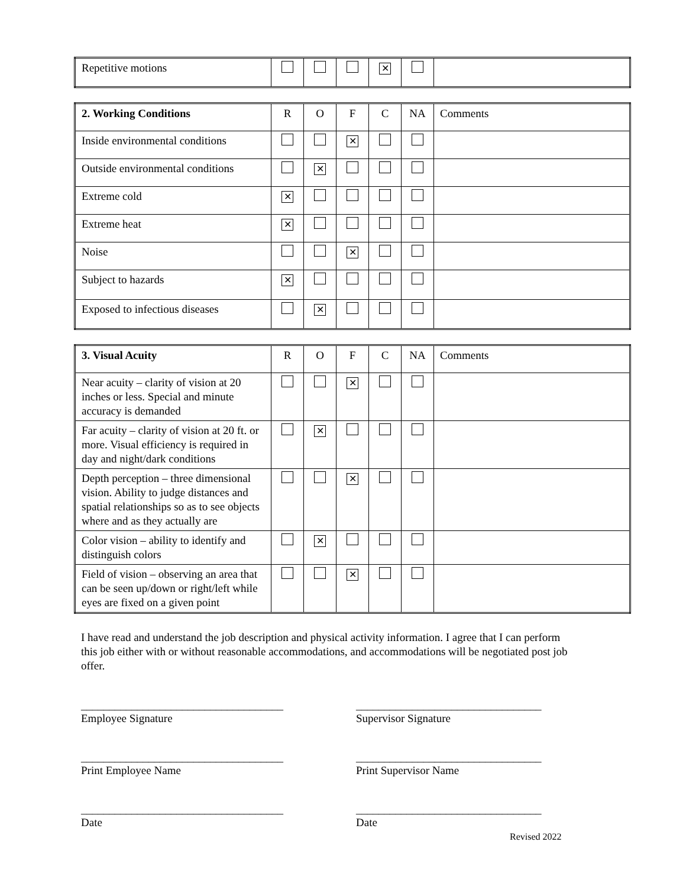| Repetitive motions | | | | ✕ | | |
| 2. Working Conditions | R | O | F | C | NA | Comments |
| --- | --- | --- | --- | --- | --- | --- |
| Inside environmental conditions | | | ✕ | | | |
| Outside environmental conditions | | ✕ | | | | |
| Extreme cold | ✕ | | | | | |
| Extreme heat | ✕ | | | | | |
| Noise | | | ✕ | | | |
| Subject to hazards | ✕ | | | | | |
| Exposed to infectious diseases | | ✕ | | | | |
| 3. Visual Acuity | R | O | F | C | NA | Comments |
| --- | --- | --- | --- | --- | --- | --- |
| Near acuity – clarity of vision at 20 inches or less. Special and minute accuracy is demanded | | | ✕ | | | |
| Far acuity – clarity of vision at 20 ft. or more. Visual efficiency is required in day and night/dark conditions | | ✕ | | | | |
| Depth perception – three dimensional vision. Ability to judge distances and spatial relationships so as to see objects where and as they actually are | | | ✕ | | | |
| Color vision – ability to identify and distinguish colors | | ✕ | | | | |
| Field of vision – observing an area that can be seen up/down or right/left while eyes are fixed on a given point | | | ✕ | | | |
I have read and understand the job description and physical activity information. I agree that I can perform this job either with or without reasonable accommodations, and accommodations will be negotiated post job offer.
____________________________________
Employee Signature
_________________________________
Supervisor Signature
____________________________________
Print Employee Name
_________________________________
Print Supervisor Name
____________________________________
Date
_________________________________
Date
Revised 2022